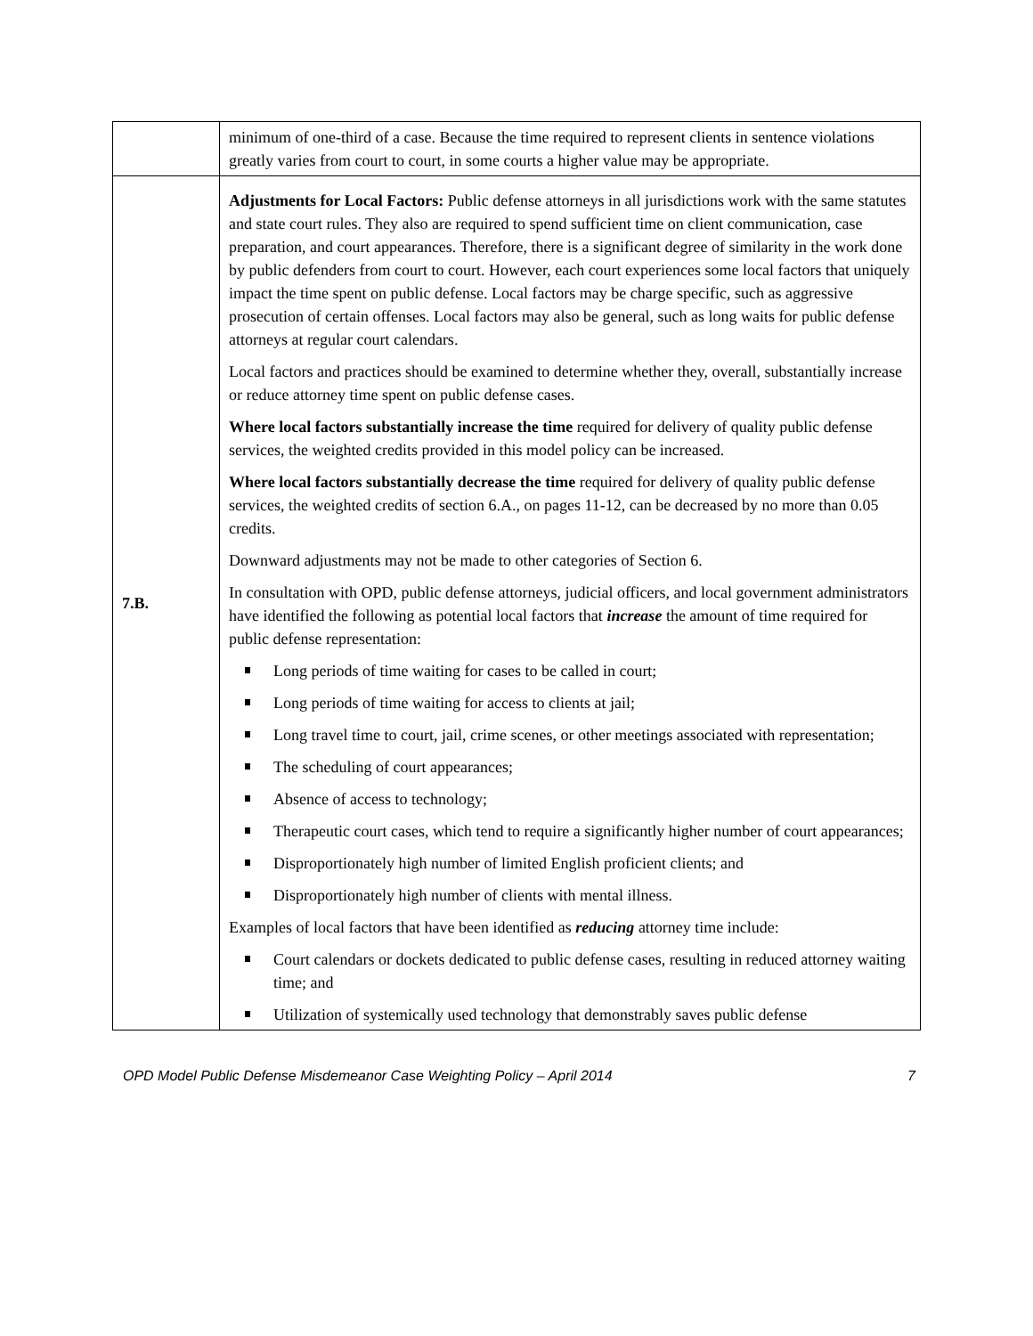| | minimum of one-third of a case. Because the time required to represent clients in sentence violations greatly varies from court to court, in some courts a higher value may be appropriate. |
| 7.B. | Adjustments for Local Factors: Public defense attorneys in all jurisdictions work with the same statutes and state court rules. They also are required to spend sufficient time on client communication, case preparation, and court appearances. Therefore, there is a significant degree of similarity in the work done by public defenders from court to court. However, each court experiences some local factors that uniquely impact the time spent on public defense. Local factors may be charge specific, such as aggressive prosecution of certain offenses. Local factors may also be general, such as long waits for public defense attorneys at regular court calendars. Local factors and practices should be examined to determine whether they, overall, substantially increase or reduce attorney time spent on public defense cases. Where local factors substantially increase the time required for delivery of quality public defense services, the weighted credits provided in this model policy can be increased. Where local factors substantially decrease the time required for delivery of quality public defense services, the weighted credits of section 6.A., on pages 11-12, can be decreased by no more than 0.05 credits. Downward adjustments may not be made to other categories of Section 6. In consultation with OPD, public defense attorneys, judicial officers, and local government administrators have identified the following as potential local factors that increase the amount of time required for public defense representation: Long periods of time waiting for cases to be called in court; Long periods of time waiting for access to clients at jail; Long travel time to court, jail, crime scenes, or other meetings associated with representation; The scheduling of court appearances; Absence of access to technology; Therapeutic court cases, which tend to require a significantly higher number of court appearances; Disproportionately high number of limited English proficient clients; and Disproportionately high number of clients with mental illness. Examples of local factors that have been identified as reducing attorney time include: Court calendars or dockets dedicated to public defense cases, resulting in reduced attorney waiting time; and Utilization of systemically used technology that demonstrably saves public defense |
OPD Model Public Defense Misdemeanor Case Weighting Policy – April 2014 7